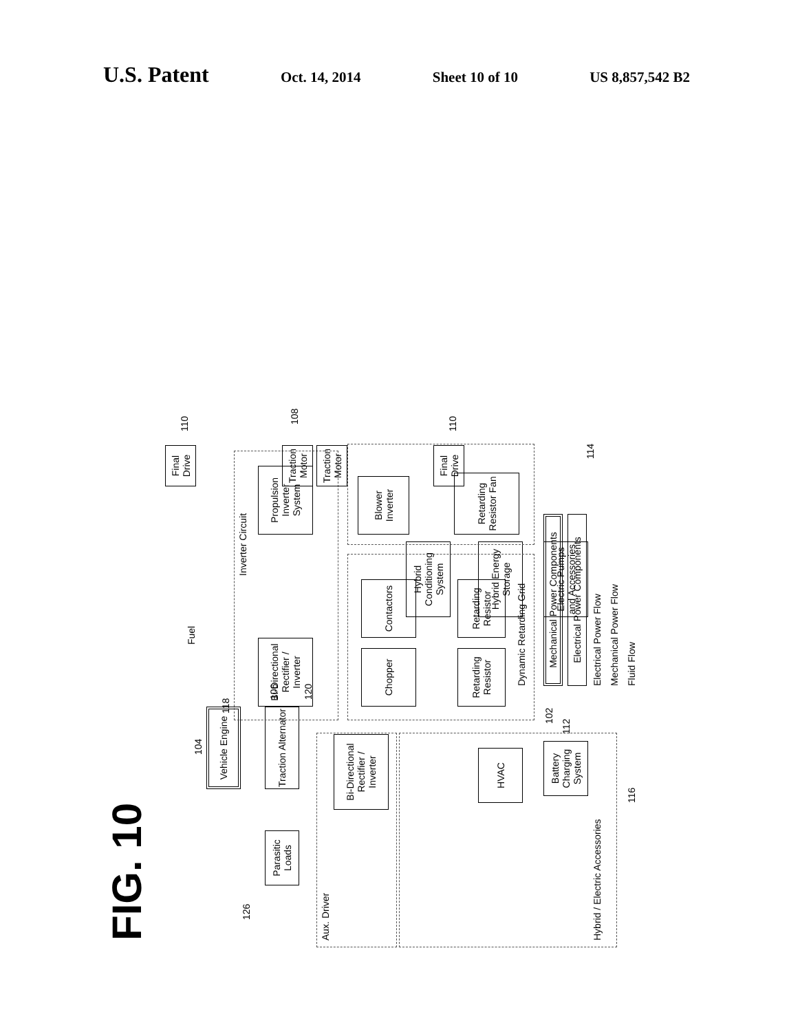U.S. Patent
Oct. 14, 2014 Sheet 10 of 10 US 8,857,542 B2
FIG. 10
Fuel
Vehicle Engine
104
Traction Alternator
106
Parasitic Loads
126
Aux. Driver
120
Bi-Directional Rectifier / Inverter
Hybrid Conditioning System
Hybrid Energy Storage
Electric Pumps and Accessories
HVAC
Battery Charging System
Hybrid / Electric Accessories
116
Inverter Circuit
118
Bi-Directional Rectifier / Inverter
Propulsion Inverter System
Final Drive
Traction Motor
Traction Motor
Final Drive
108
110
110
Chopper Contactors
Retarding Resistor
Retarding Resistor
Dynamic Retarding Grid
102
112
Blower Inverter
Retarding Resistor Fan
114
Mechanical Power Components
Electrical Power Components
Electrical Power Flow
Mechanical Power Flow
Fluid Flow